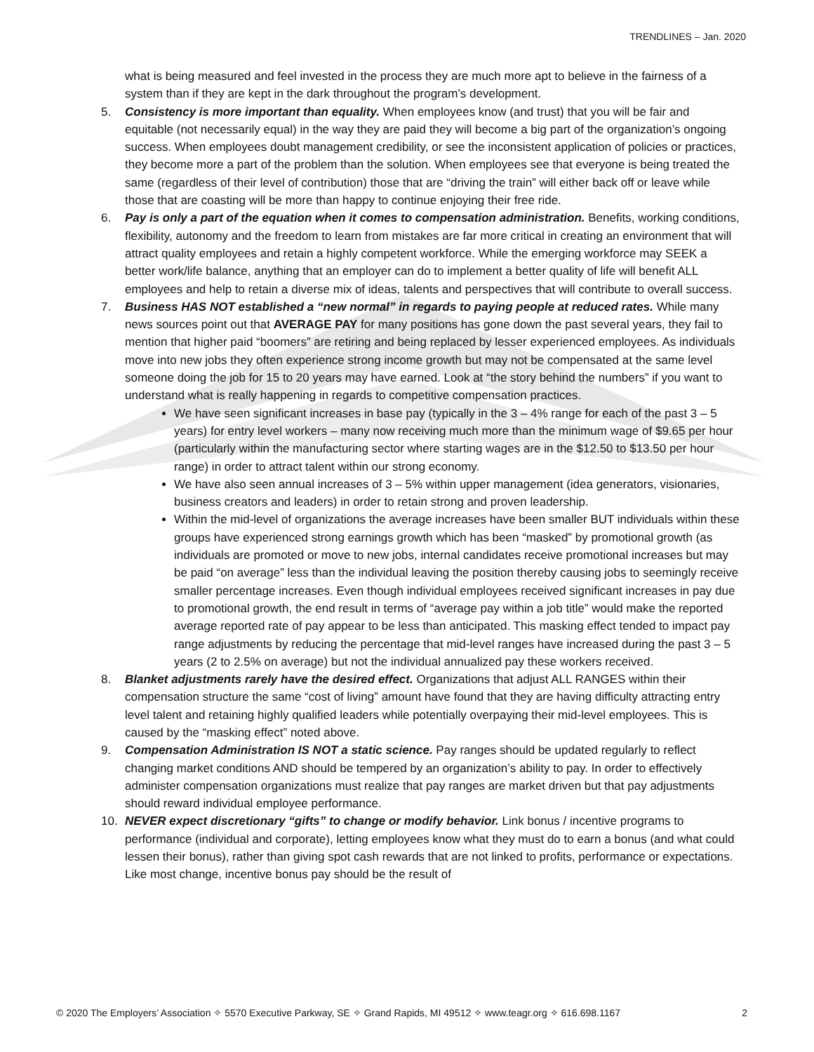TRENDLINES – Jan. 2020
what is being measured and feel invested in the process they are much more apt to believe in the fairness of a system than if they are kept in the dark throughout the program’s development.
5. Consistency is more important than equality. When employees know (and trust) that you will be fair and equitable (not necessarily equal) in the way they are paid they will become a big part of the organization’s ongoing success. When employees doubt management credibility, or see the inconsistent application of policies or practices, they become more a part of the problem than the solution. When employees see that everyone is being treated the same (regardless of their level of contribution) those that are “driving the train” will either back off or leave while those that are coasting will be more than happy to continue enjoying their free ride.
6. Pay is only a part of the equation when it comes to compensation administration. Benefits, working conditions, flexibility, autonomy and the freedom to learn from mistakes are far more critical in creating an environment that will attract quality employees and retain a highly competent workforce. While the emerging workforce may SEEK a better work/life balance, anything that an employer can do to implement a better quality of life will benefit ALL employees and help to retain a diverse mix of ideas, talents and perspectives that will contribute to overall success.
7. Business HAS NOT established a “new normal” in regards to paying people at reduced rates. While many news sources point out that AVERAGE PAY for many positions has gone down the past several years, they fail to mention that higher paid “boomers” are retiring and being replaced by lesser experienced employees. As individuals move into new jobs they often experience strong income growth but may not be compensated at the same level someone doing the job for 15 to 20 years may have earned. Look at “the story behind the numbers” if you want to understand what is really happening in regards to competitive compensation practices.
We have seen significant increases in base pay (typically in the 3 – 4% range for each of the past 3 – 5 years) for entry level workers – many now receiving much more than the minimum wage of $9.65 per hour (particularly within the manufacturing sector where starting wages are in the $12.50 to $13.50 per hour range) in order to attract talent within our strong economy.
We have also seen annual increases of 3 – 5% within upper management (idea generators, visionaries, business creators and leaders) in order to retain strong and proven leadership.
Within the mid-level of organizations the average increases have been smaller BUT individuals within these groups have experienced strong earnings growth which has been “masked” by promotional growth (as individuals are promoted or move to new jobs, internal candidates receive promotional increases but may be paid “on average” less than the individual leaving the position thereby causing jobs to seemingly receive smaller percentage increases. Even though individual employees received significant increases in pay due to promotional growth, the end result in terms of “average pay within a job title” would make the reported average reported rate of pay appear to be less than anticipated. This masking effect tended to impact pay range adjustments by reducing the percentage that mid-level ranges have increased during the past 3 – 5 years (2 to 2.5% on average) but not the individual annualized pay these workers received.
8. Blanket adjustments rarely have the desired effect. Organizations that adjust ALL RANGES within their compensation structure the same “cost of living” amount have found that they are having difficulty attracting entry level talent and retaining highly qualified leaders while potentially overpaying their mid-level employees. This is caused by the “masking effect” noted above.
9. Compensation Administration IS NOT a static science. Pay ranges should be updated regularly to reflect changing market conditions AND should be tempered by an organization’s ability to pay. In order to effectively administer compensation organizations must realize that pay ranges are market driven but that pay adjustments should reward individual employee performance.
10. NEVER expect discretionary “gifts” to change or modify behavior. Link bonus / incentive programs to performance (individual and corporate), letting employees know what they must do to earn a bonus (and what could lessen their bonus), rather than giving spot cash rewards that are not linked to profits, performance or expectations. Like most change, incentive bonus pay should be the result of
© 2020 The Employers’ Association ✧ 5570 Executive Parkway, SE ✧ Grand Rapids, MI 49512 ✧ www.teagr.org ✧ 616.698.1167 2